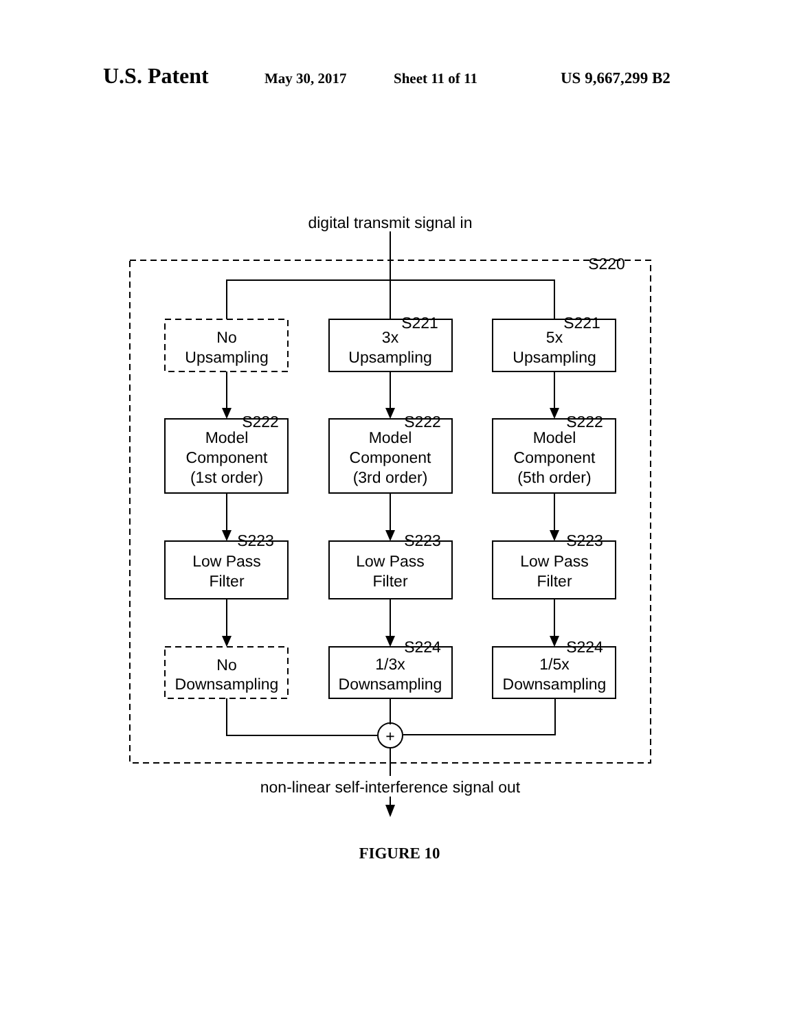U.S. Patent May 30, 2017 Sheet 11 of 11 US 9,667,299 B2
digital transmit signal in
S220
No
Upsampling
S221
3x
Upsampling
S221
5x
Upsampling
S222
S222
S222
Model
Component
(1st order)
Model
Component
(3rd order)
Model
Component
(5th order)
S223
S223
S223
Low Pass
Filter
Low Pass
Filter
Low Pass
Filter
S224
S224
No
Downsampling
1/3x
Downsampling
1/5x
Downsampling
+
non-linear self-interference signal out
FIGURE 10